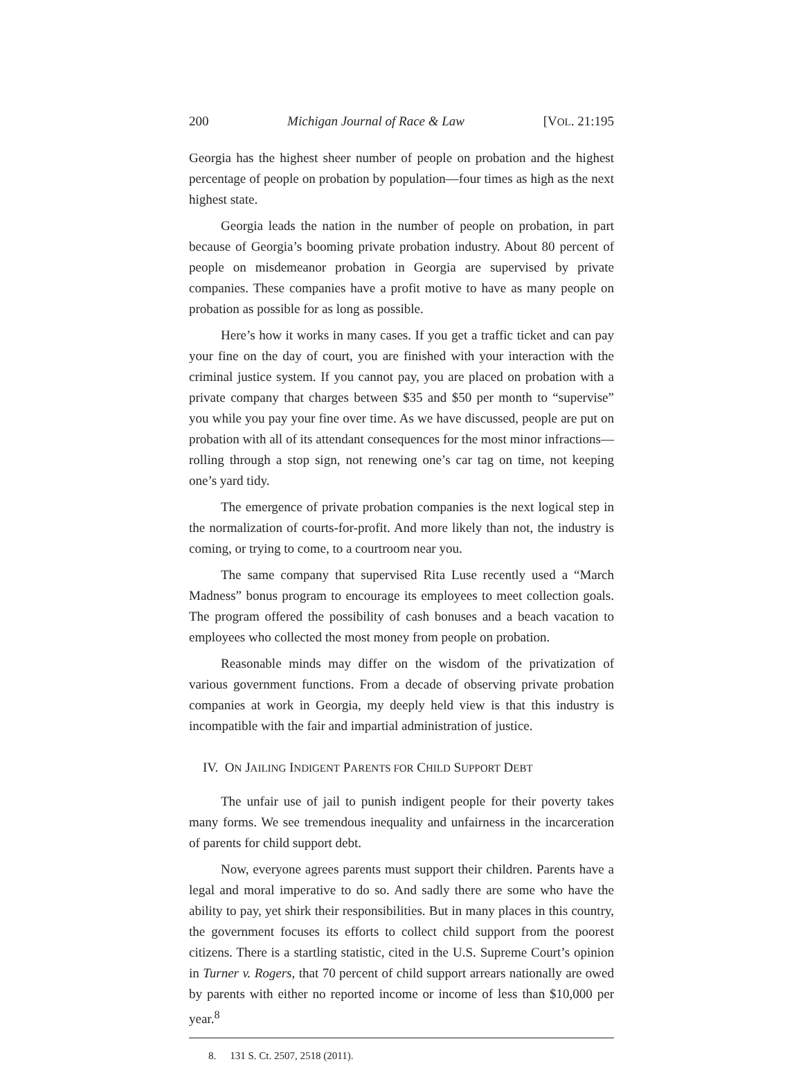200 Michigan Journal of Race & Law [VOL. 21:195
Georgia has the highest sheer number of people on probation and the highest percentage of people on probation by population—four times as high as the next highest state.
Georgia leads the nation in the number of people on probation, in part because of Georgia’s booming private probation industry. About 80 percent of people on misdemeanor probation in Georgia are supervised by private companies. These companies have a profit motive to have as many people on probation as possible for as long as possible.
Here’s how it works in many cases. If you get a traffic ticket and can pay your fine on the day of court, you are finished with your interaction with the criminal justice system. If you cannot pay, you are placed on probation with a private company that charges between $35 and $50 per month to “supervise” you while you pay your fine over time. As we have discussed, people are put on probation with all of its attendant consequences for the most minor infractions—rolling through a stop sign, not renewing one’s car tag on time, not keeping one’s yard tidy.
The emergence of private probation companies is the next logical step in the normalization of courts-for-profit. And more likely than not, the industry is coming, or trying to come, to a courtroom near you.
The same company that supervised Rita Luse recently used a “March Madness” bonus program to encourage its employees to meet collection goals. The program offered the possibility of cash bonuses and a beach vacation to employees who collected the most money from people on probation.
Reasonable minds may differ on the wisdom of the privatization of various government functions. From a decade of observing private probation companies at work in Georgia, my deeply held view is that this industry is incompatible with the fair and impartial administration of justice.
IV. ON JAILING INDIGENT PARENTS FOR CHILD SUPPORT DEBT
The unfair use of jail to punish indigent people for their poverty takes many forms. We see tremendous inequality and unfairness in the incarceration of parents for child support debt.
Now, everyone agrees parents must support their children. Parents have a legal and moral imperative to do so. And sadly there are some who have the ability to pay, yet shirk their responsibilities. But in many places in this country, the government focuses its efforts to collect child support from the poorest citizens. There is a startling statistic, cited in the U.S. Supreme Court’s opinion in Turner v. Rogers, that 70 percent of child support arrears nationally are owed by parents with either no reported income or income of less than $10,000 per year.<sup>8</sup>
8. 131 S. Ct. 2507, 2518 (2011).